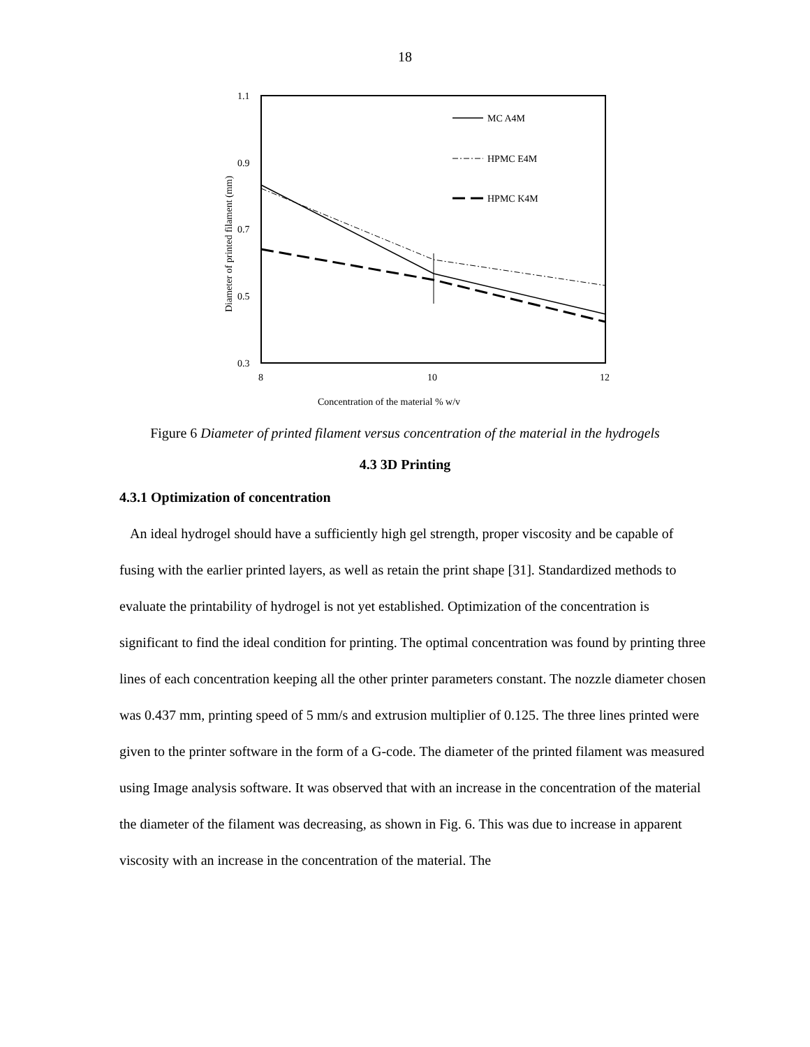18
1.1
0.9
0.7
0.5
0.3
8
10
12
Concentration of the material % w/v
Diameter of printed filament (mm)
MC A4M
HPMC E4M
HPMC K4M
Figure 6 Diameter of printed filament versus concentration of the material in the hydrogels
4.3 3D Printing
4.3.1 Optimization of concentration
An ideal hydrogel should have a sufficiently high gel strength, proper viscosity and be capable of fusing with the earlier printed layers, as well as retain the print shape [31]. Standardized methods to evaluate the printability of hydrogel is not yet established. Optimization of the concentration is significant to find the ideal condition for printing. The optimal concentration was found by printing three lines of each concentration keeping all the other printer parameters constant. The nozzle diameter chosen was 0.437 mm, printing speed of 5 mm/s and extrusion multiplier of 0.125. The three lines printed were given to the printer software in the form of a G-code. The diameter of the printed filament was measured using Image analysis software. It was observed that with an increase in the concentration of the material the diameter of the filament was decreasing, as shown in Fig. 6. This was due to increase in apparent viscosity with an increase in the concentration of the material. The